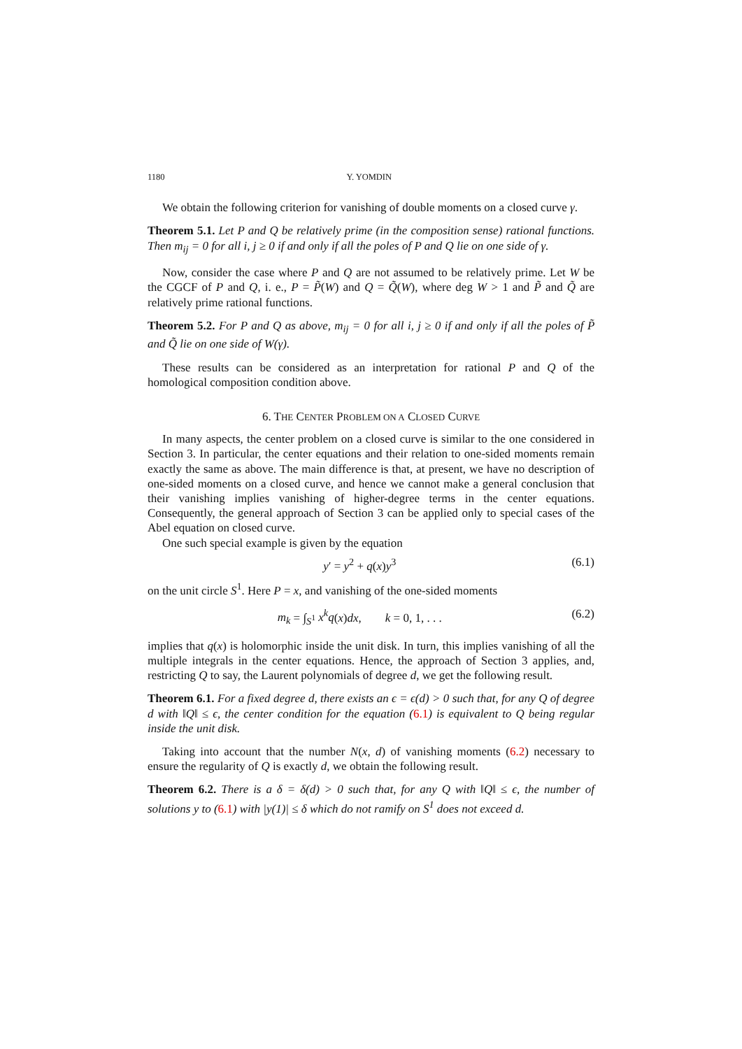1180 Y. YOMDIN
We obtain the following criterion for vanishing of double moments on a closed curve γ.
Theorem 5.1. Let P and Q be relatively prime (in the composition sense) rational functions. Then m<sub>ij</sub> = 0 for all i, j ≥ 0 if and only if all the poles of P and Q lie on one side of γ.
Now, consider the case where P and Q are not assumed to be relatively prime. Let W be the CGCF of P and Q, i. e., P = P̃(W) and Q = Q̃(W), where deg W > 1 and P̃ and Q̃ are relatively prime rational functions.
Theorem 5.2. For P and Q as above, m<sub>ij</sub> = 0 for all i, j ≥ 0 if and only if all the poles of P̃ and Q̃ lie on one side of W(γ).
These results can be considered as an interpretation for rational P and Q of the homological composition condition above.
6. THE CENTER PROBLEM ON A CLOSED CURVE
In many aspects, the center problem on a closed curve is similar to the one considered in Section 3. In particular, the center equations and their relation to one-sided moments remain exactly the same as above. The main difference is that, at present, we have no description of one-sided moments on a closed curve, and hence we cannot make a general conclusion that their vanishing implies vanishing of higher-degree terms in the center equations. Consequently, the general approach of Section 3 can be applied only to special cases of the Abel equation on closed curve.
One such special example is given by the equation
y′ = y<sup>2</sup> + q(x)y<sup>3</sup> (6.1)
on the unit circle S<sup>1</sup>. Here P = x, and vanishing of the one-sided moments
m<sub>k</sub> = ∫<sub>S<sup>1</sup></sub> x<sup>k</sup>q(x)dx, k = 0, 1, . . . (6.2)
implies that q(x) is holomorphic inside the unit disk. In turn, this implies vanishing of all the multiple integrals in the center equations. Hence, the approach of Section 3 applies, and, restricting Q to say, the Laurent polynomials of degree d, we get the following result.
Theorem 6.1. For a fixed degree d, there exists an ϵ = ϵ(d) > 0 such that, for any Q of degree d with ‖Q‖ ≤ ϵ, the center condition for the equation (6.1) is equivalent to Q being regular inside the unit disk.
Taking into account that the number N(x, d) of vanishing moments (6.2) necessary to ensure the regularity of Q is exactly d, we obtain the following result.
Theorem 6.2. There is a δ = δ(d) > 0 such that, for any Q with ‖Q‖ ≤ ϵ, the number of solutions y to (6.1) with |y(1)| ≤ δ which do not ramify on S<sup>1</sup> does not exceed d.